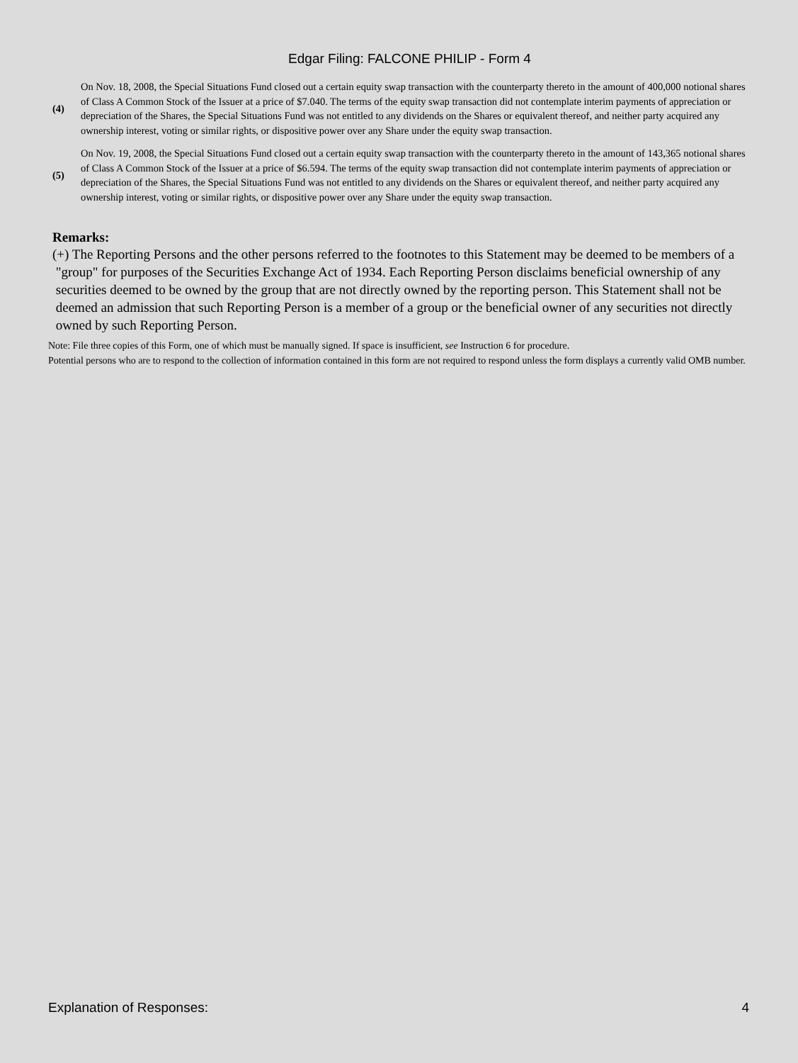Edgar Filing: FALCONE PHILIP - Form 4
| (4) | On Nov. 18, 2008, the Special Situations Fund closed out a certain equity swap transaction with the counterparty thereto in the amount of 400,000 notional shares of Class A Common Stock of the Issuer at a price of $7.040. The terms of the equity swap transaction did not contemplate interim payments of appreciation or depreciation of the Shares, the Special Situations Fund was not entitled to any dividends on the Shares or equivalent thereof, and neither party acquired any ownership interest, voting or similar rights, or dispositive power over any Share under the equity swap transaction. |
| (5) | On Nov. 19, 2008, the Special Situations Fund closed out a certain equity swap transaction with the counterparty thereto in the amount of 143,365 notional shares of Class A Common Stock of the Issuer at a price of $6.594. The terms of the equity swap transaction did not contemplate interim payments of appreciation or depreciation of the Shares, the Special Situations Fund was not entitled to any dividends on the Shares or equivalent thereof, and neither party acquired any ownership interest, voting or similar rights, or dispositive power over any Share under the equity swap transaction. |
Remarks:
(+) The Reporting Persons and the other persons referred to the footnotes to this Statement may be deemed to be members of a
"group" for purposes of the Securities Exchange Act of 1934. Each Reporting Person disclaims beneficial ownership of any
securities deemed to be owned by the group that are not directly owned by the reporting person. This Statement shall not be
deemed an admission that such Reporting Person is a member of a group or the beneficial owner of any securities not directly
owned by such Reporting Person.
Note: File three copies of this Form, one of which must be manually signed. If space is insufficient, see Instruction 6 for procedure.
Potential persons who are to respond to the collection of information contained in this form are not required to respond unless the form displays a currently valid OMB number.
Explanation of Responses: 4